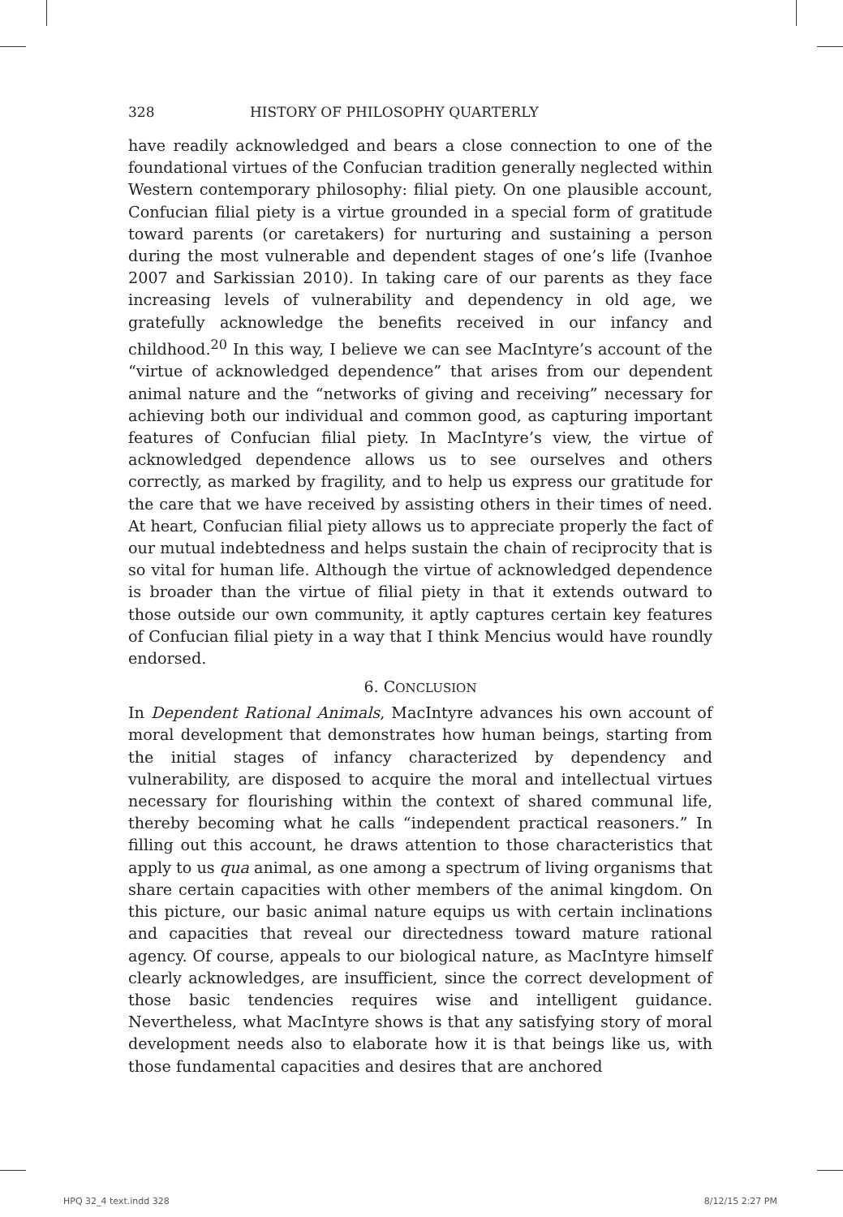328 HISTORY OF PHILOSOPHY QUARTERLY
have readily acknowledged and bears a close connection to one of the foundational virtues of the Confucian tradition generally neglected within Western contemporary philosophy: filial piety. On one plausible account, Confucian filial piety is a virtue grounded in a special form of gratitude toward parents (or caretakers) for nurturing and sustaining a person during the most vulnerable and dependent stages of one’s life (Ivanhoe 2007 and Sarkissian 2010). In taking care of our parents as they face increasing levels of vulnerability and dependency in old age, we gratefully acknowledge the benefits received in our infancy and childhood.<sup>20</sup> In this way, I believe we can see MacIntyre’s account of the “virtue of acknowledged dependence” that arises from our dependent animal nature and the “networks of giving and receiving” necessary for achieving both our individual and common good, as capturing important features of Confucian filial piety. In MacIntyre’s view, the virtue of acknowledged dependence allows us to see ourselves and others correctly, as marked by fragility, and to help us express our gratitude for the care that we have received by assisting others in their times of need. At heart, Confucian filial piety allows us to appreciate properly the fact of our mutual indebtedness and helps sustain the chain of reciprocity that is so vital for human life. Although the virtue of acknowledged dependence is broader than the virtue of filial piety in that it extends outward to those outside our own community, it aptly captures certain key features of Confucian filial piety in a way that I think Mencius would have roundly endorsed.
6. CONCLUSION
In Dependent Rational Animals, MacIntyre advances his own account of moral development that demonstrates how human beings, starting from the initial stages of infancy characterized by dependency and vulnerability, are disposed to acquire the moral and intellectual virtues necessary for flourishing within the context of shared communal life, thereby becoming what he calls “independent practical reasoners.” In filling out this account, he draws attention to those characteristics that apply to us qua animal, as one among a spectrum of living organisms that share certain capacities with other members of the animal kingdom. On this picture, our basic animal nature equips us with certain inclinations and capacities that reveal our directedness toward mature rational agency. Of course, appeals to our biological nature, as MacIntyre himself clearly acknowledges, are insufficient, since the correct development of those basic tendencies requires wise and intelligent guidance. Nevertheless, what MacIntyre shows is that any satisfying story of moral development needs also to elaborate how it is that beings like us, with those fundamental capacities and desires that are anchored
HPQ 32_4 text.indd 328 8/12/15 2:27 PM